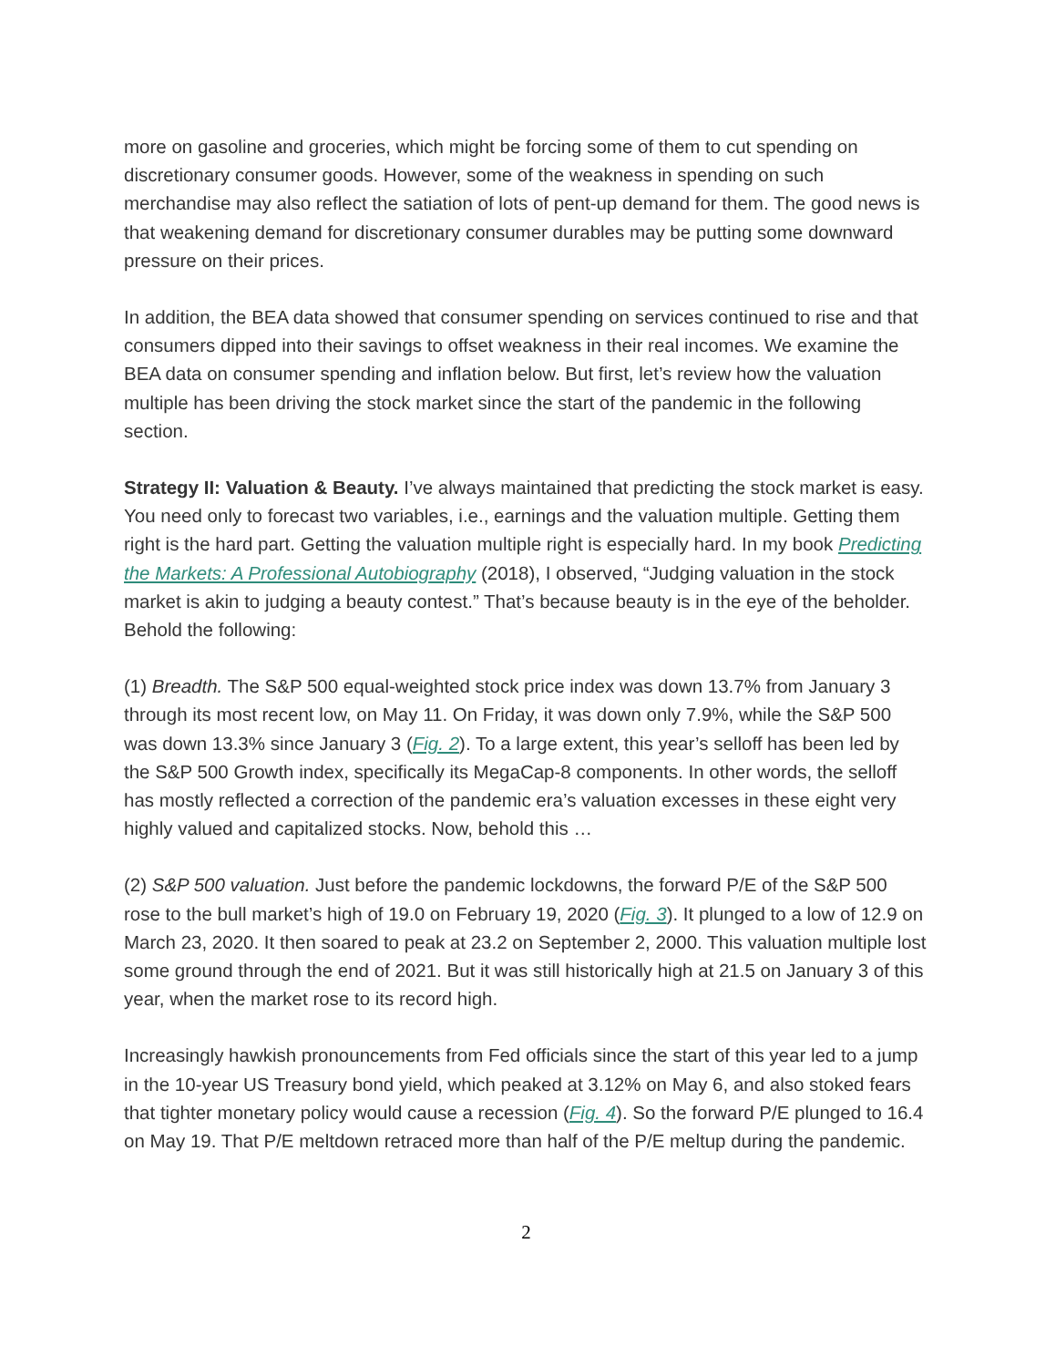more on gasoline and groceries, which might be forcing some of them to cut spending on discretionary consumer goods. However, some of the weakness in spending on such merchandise may also reflect the satiation of lots of pent-up demand for them. The good news is that weakening demand for discretionary consumer durables may be putting some downward pressure on their prices.
In addition, the BEA data showed that consumer spending on services continued to rise and that consumers dipped into their savings to offset weakness in their real incomes. We examine the BEA data on consumer spending and inflation below. But first, let’s review how the valuation multiple has been driving the stock market since the start of the pandemic in the following section.
Strategy II: Valuation & Beauty. I’ve always maintained that predicting the stock market is easy. You need only to forecast two variables, i.e., earnings and the valuation multiple. Getting them right is the hard part. Getting the valuation multiple right is especially hard. In my book Predicting the Markets: A Professional Autobiography (2018), I observed, “Judging valuation in the stock market is akin to judging a beauty contest.” That’s because beauty is in the eye of the beholder. Behold the following:
(1) Breadth. The S&P 500 equal-weighted stock price index was down 13.7% from January 3 through its most recent low, on May 11. On Friday, it was down only 7.9%, while the S&P 500 was down 13.3% since January 3 (Fig. 2). To a large extent, this year’s selloff has been led by the S&P 500 Growth index, specifically its MegaCap-8 components. In other words, the selloff has mostly reflected a correction of the pandemic era’s valuation excesses in these eight very highly valued and capitalized stocks. Now, behold this …
(2) S&P 500 valuation. Just before the pandemic lockdowns, the forward P/E of the S&P 500 rose to the bull market’s high of 19.0 on February 19, 2020 (Fig. 3). It plunged to a low of 12.9 on March 23, 2020. It then soared to peak at 23.2 on September 2, 2000. This valuation multiple lost some ground through the end of 2021. But it was still historically high at 21.5 on January 3 of this year, when the market rose to its record high.
Increasingly hawkish pronouncements from Fed officials since the start of this year led to a jump in the 10-year US Treasury bond yield, which peaked at 3.12% on May 6, and also stoked fears that tighter monetary policy would cause a recession (Fig. 4). So the forward P/E plunged to 16.4 on May 19. That P/E meltdown retraced more than half of the P/E meltup during the pandemic.
2